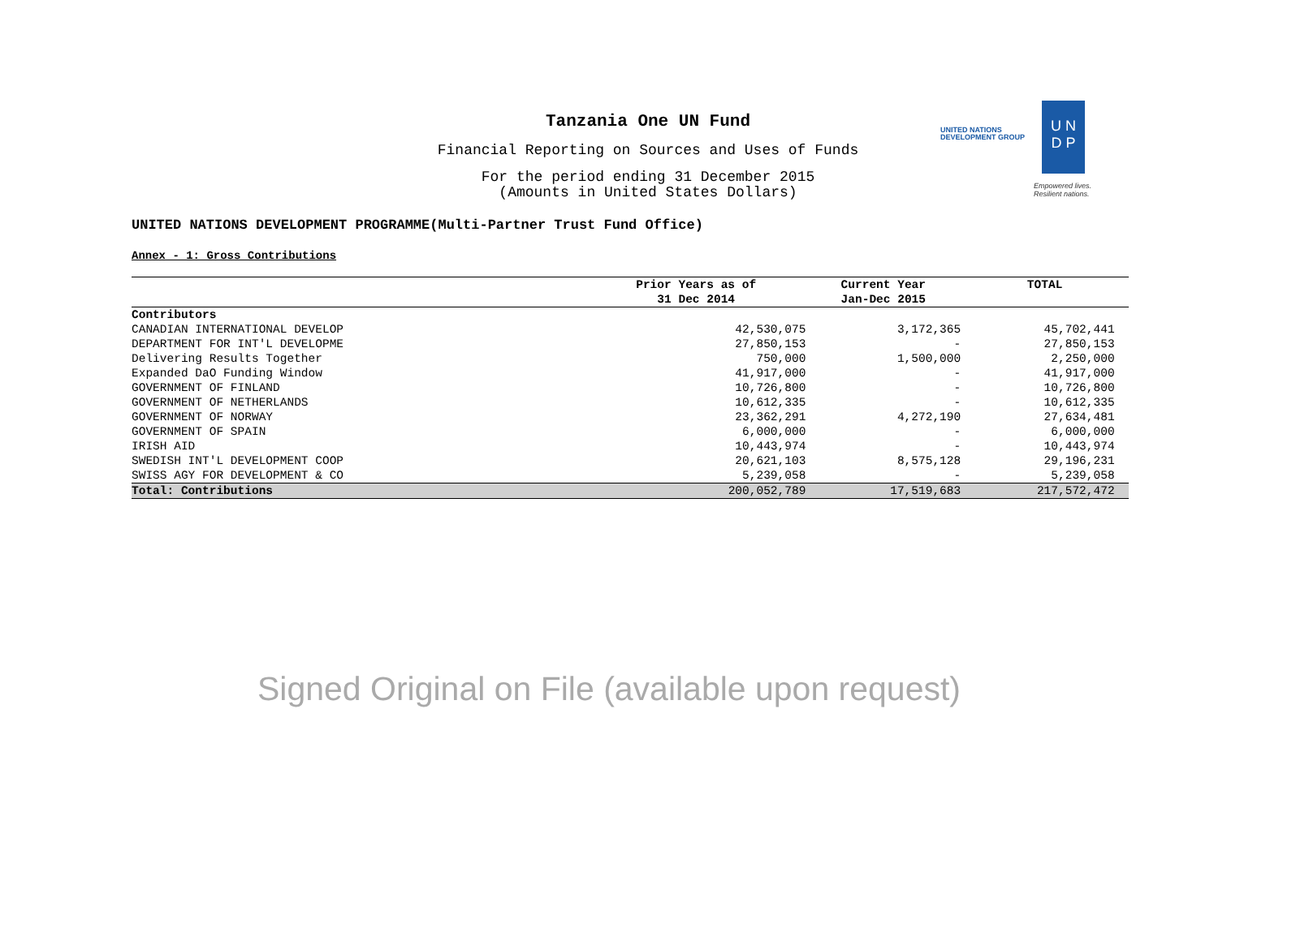Tanzania One UN Fund
Financial Reporting on Sources and Uses of Funds
For the period ending 31 December 2015
(Amounts in United States Dollars)
UNITED NATIONS
DEVELOPMENT GROUP
U N
D P
Empowered lives.
Resilient nations.
UNITED NATIONS DEVELOPMENT PROGRAMME(Multi-Partner Trust Fund Office)
Annex - 1: Gross Contributions
| | Prior Years as of | Current Year | TOTAL |
| --- | --- | --- | --- |
| | 31 Dec 2014 | Jan-Dec 2015 | |
| Contributors | | | |
| CANADIAN INTERNATIONAL DEVELOP | 42,530,075 | 3,172,365 | 45,702,441 |
| DEPARTMENT FOR INT'L DEVELOPME | 27,850,153 | - | 27,850,153 |
| Delivering Results Together | 750,000 | 1,500,000 | 2,250,000 |
| Expanded DaO Funding Window | 41,917,000 | - | 41,917,000 |
| GOVERNMENT OF FINLAND | 10,726,800 | - | 10,726,800 |
| GOVERNMENT OF NETHERLANDS | 10,612,335 | - | 10,612,335 |
| GOVERNMENT OF NORWAY | 23,362,291 | 4,272,190 | 27,634,481 |
| GOVERNMENT OF SPAIN | 6,000,000 | - | 6,000,000 |
| IRISH AID | 10,443,974 | - | 10,443,974 |
| SWEDISH INT'L DEVELOPMENT COOP | 20,621,103 | 8,575,128 | 29,196,231 |
| SWISS AGY FOR DEVELOPMENT & CO | 5,239,058 | - | 5,239,058 |
| Total: Contributions | 200,052,789 | 17,519,683 | 217,572,472 |
Signed Original on File (available upon request)